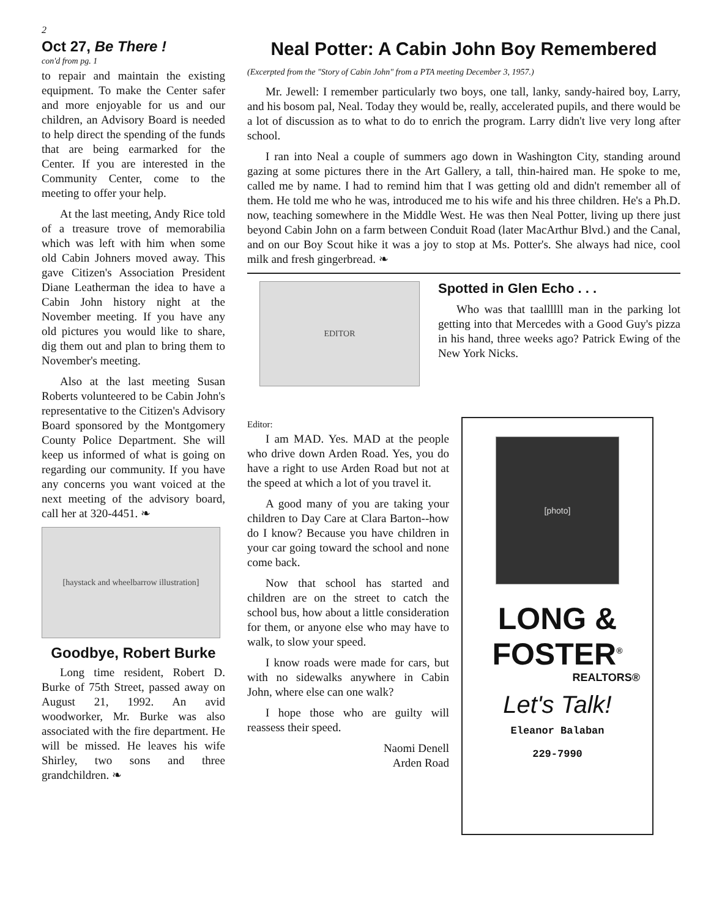2
Oct 27, Be There !
con'd from pg. 1
to repair and maintain the existing equipment. To make the Center safer and more enjoyable for us and our children, an Advisory Board is needed to help direct the spending of the funds that are being earmarked for the Center. If you are interested in the Community Center, come to the meeting to offer your help.
At the last meeting, Andy Rice told of a treasure trove of memorabilia which was left with him when some old Cabin Johners moved away. This gave Citizen's Association President Diane Leatherman the idea to have a Cabin John history night at the November meeting. If you have any old pictures you would like to share, dig them out and plan to bring them to November's meeting.
Also at the last meeting Susan Roberts volunteered to be Cabin John's representative to the Citizen's Advisory Board sponsored by the Montgomery County Police Department. She will keep us informed of what is going on regarding our community. If you have any concerns you want voiced at the next meeting of the advisory board, call her at 320-4451. ❧
[haystack and wheelbarrow illustration]
Goodbye, Robert Burke
Long time resident, Robert D. Burke of 75th Street, passed away on August 21, 1992. An avid woodworker, Mr. Burke was also associated with the fire department. He will be missed. He leaves his wife Shirley, two sons and three grandchildren. ❧
Neal Potter: A Cabin John Boy Remembered
(Excerpted from the "Story of Cabin John" from a PTA meeting December 3, 1957.)
Mr. Jewell: I remember particularly two boys, one tall, lanky, sandy-haired boy, Larry, and his bosom pal, Neal. Today they would be, really, accelerated pupils, and there would be a lot of discussion as to what to do to enrich the program. Larry didn't live very long after school.
I ran into Neal a couple of summers ago down in Washington City, standing around gazing at some pictures there in the Art Gallery, a tall, thin-haired man. He spoke to me, called me by name. I had to remind him that I was getting old and didn't remember all of them. He told me who he was, introduced me to his wife and his three children. He's a Ph.D. now, teaching somewhere in the Middle West. He was then Neal Potter, living up there just beyond Cabin John on a farm between Conduit Road (later MacArthur Blvd.) and the Canal, and on our Boy Scout hike it was a joy to stop at Ms. Potter's. She always had nice, cool milk and fresh gingerbread. ❧
EDITOR
Spotted in Glen Echo . . .
Who was that taallllll man in the parking lot getting into that Mercedes with a Good Guy's pizza in his hand, three weeks ago? Patrick Ewing of the New York Nicks.
Editor:
I am MAD. Yes. MAD at the people who drive down Arden Road. Yes, you do have a right to use Arden Road but not at the speed at which a lot of you travel it.
A good many of you are taking your children to Day Care at Clara Barton--how do I know? Because you have children in your car going toward the school and none come back.
Now that school has started and children are on the street to catch the school bus, how about a little consideration for them, or anyone else who may have to walk, to slow your speed.
I know roads were made for cars, but with no sidewalks anywhere in Cabin John, where else can one walk?
I hope those who are guilty will reassess their speed.
Naomi Denell
Arden Road
[photo]
LONG &
FOSTER<sup>®</sup>
REALTORS®
Let's Talk!
Eleanor Balaban
229-7990